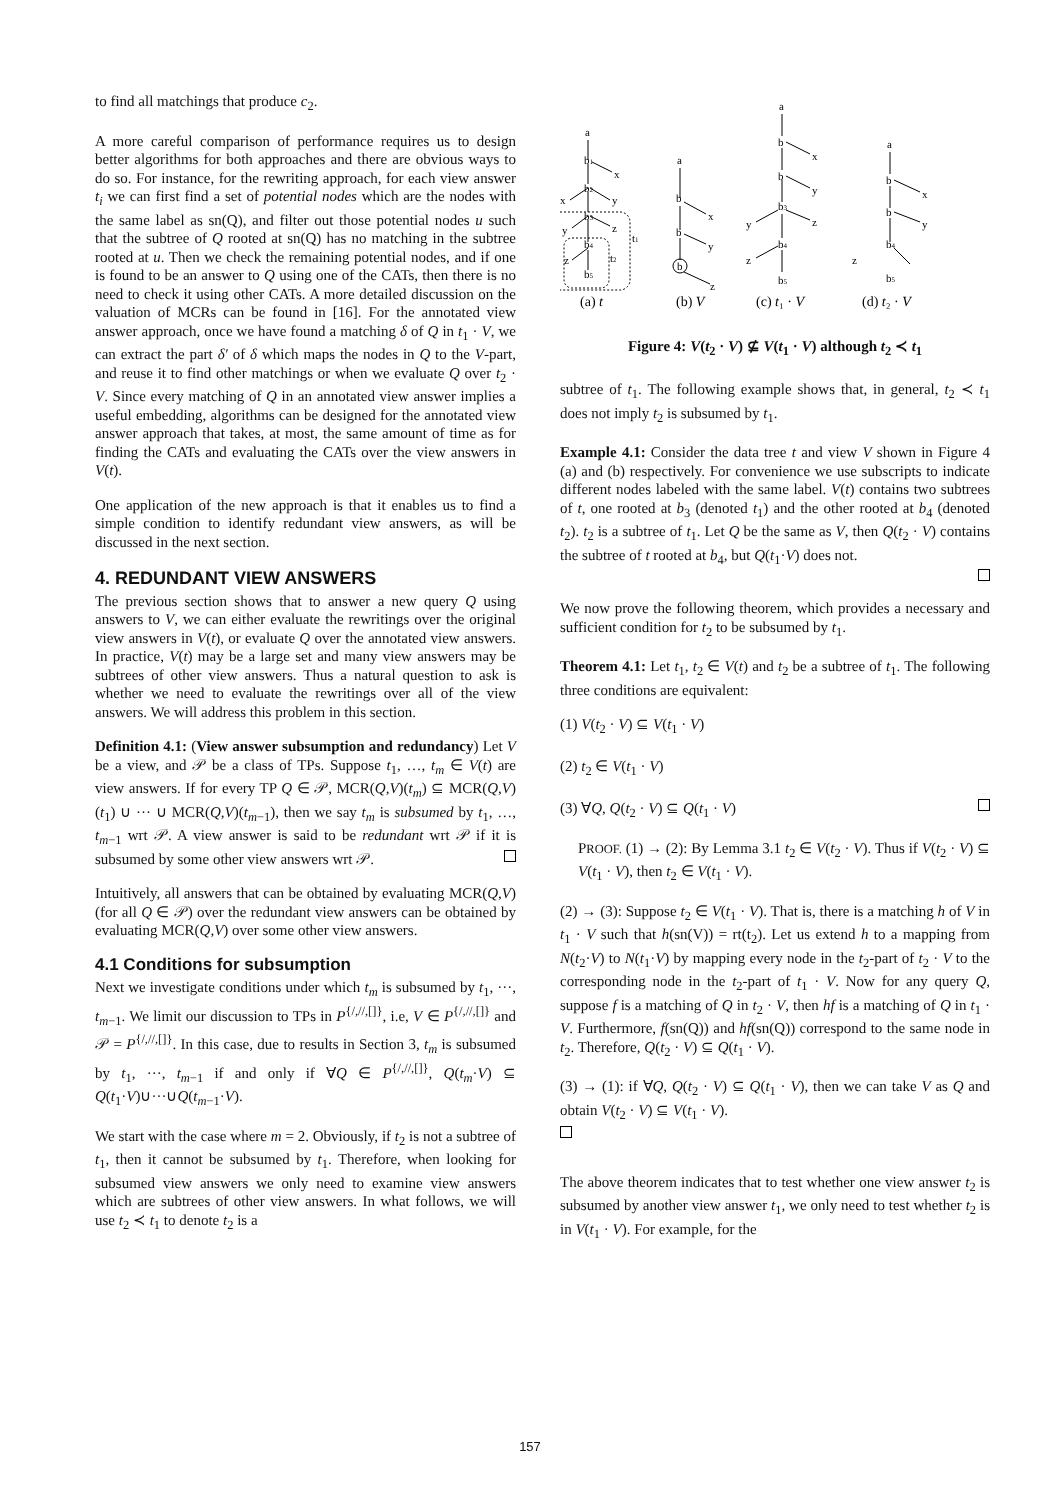to find all matchings that produce c<sub>2</sub>.
A more careful comparison of performance requires us to design better algorithms for both approaches and there are obvious ways to do so. For instance, for the rewriting approach, for each view answer t<sub>i</sub> we can first find a set of potential nodes which are the nodes with the same label as sn(Q), and filter out those potential nodes u such that the subtree of Q rooted at sn(Q) has no matching in the subtree rooted at u. Then we check the remaining potential nodes, and if one is found to be an answer to Q using one of the CATs, then there is no need to check it using other CATs. A more detailed discussion on the valuation of MCRs can be found in [16]. For the annotated view answer approach, once we have found a matching δ of Q in t<sub>1</sub> · V, we can extract the part δ′ of δ which maps the nodes in Q to the V-part, and reuse it to find other matchings or when we evaluate Q over t<sub>2</sub> · V. Since every matching of Q in an annotated view answer implies a useful embedding, algorithms can be designed for the annotated view answer approach that takes, at most, the same amount of time as for finding the CATs and evaluating the CATs over the view answers in V(t).
One application of the new approach is that it enables us to find a simple condition to identify redundant view answers, as will be discussed in the next section.
4. REDUNDANT VIEW ANSWERS
The previous section shows that to answer a new query Q using answers to V, we can either evaluate the rewritings over the original view answers in V(t), or evaluate Q over the annotated view answers. In practice, V(t) may be a large set and many view answers may be subtrees of other view answers. Thus a natural question to ask is whether we need to evaluate the rewritings over all of the view answers. We will address this problem in this section.
Definition 4.1: (View answer subsumption and redundancy) Let V be a view, and 𝒫 be a class of TPs. Suppose t<sub>1</sub>, …, t<sub>m</sub> ∈ V(t) are view answers. If for every TP Q ∈ 𝒫, MCR(Q,V)(t<sub>m</sub>) ⊆ MCR(Q,V)(t<sub>1</sub>) ∪ ··· ∪ MCR(Q,V)(t<sub>m−1</sub>), then we say t<sub>m</sub> is subsumed by t<sub>1</sub>, …, t<sub>m−1</sub> wrt 𝒫. A view answer is said to be redundant wrt 𝒫 if it is subsumed by some other view answers wrt 𝒫.
Intuitively, all answers that can be obtained by evaluating MCR(Q,V) (for all Q ∈ 𝒫) over the redundant view answers can be obtained by evaluating MCR(Q,V) over some other view answers.
4.1 Conditions for subsumption
Next we investigate conditions under which t<sub>m</sub> is subsumed by t<sub>1</sub>, ···, t<sub>m−1</sub>. We limit our discussion to TPs in P<sup>{/,//,[]}</sup>, i.e, V ∈ P<sup>{/,//,[]}</sup> and 𝒫 = P<sup>{/,//,[]}</sup>. In this case, due to results in Section 3, t<sub>m</sub> is subsumed by t<sub>1</sub>, ···, t<sub>m−1</sub> if and only if ∀Q ∈ P<sup>{/,//,[]}</sup>, Q(t<sub>m</sub>·V) ⊆ Q(t<sub>1</sub>·V)∪···∪Q(t<sub>m−1</sub>·V).
We start with the case where m = 2. Obviously, if t<sub>2</sub> is not a subtree of t<sub>1</sub>, then it cannot be subsumed by t<sub>1</sub>. Therefore, when looking for subsumed view answers we only need to examine view answers which are subtrees of other view answers. In what follows, we will use t<sub>2</sub> ≺ t<sub>1</sub> to denote t<sub>2</sub> is a
a
b1
x
b2
x
y
b3
y
z
t1
b4
z
t2
b5
a
b
x
b
y
b
z
a
b
x
b
y
b3
y
z
b4
z
b5
a
b
x
b
y
b4
z
b5
(a) t
(b) V
(c) t₁ · V
(d) t₂ · V
Figure 4: V(t<sub>2</sub> · V) ⊈ V(t<sub>1</sub> · V) although t<sub>2</sub> ≺ t<sub>1</sub>
subtree of t<sub>1</sub>. The following example shows that, in general, t<sub>2</sub> ≺ t<sub>1</sub> does not imply t<sub>2</sub> is subsumed by t<sub>1</sub>.
Example 4.1: Consider the data tree t and view V shown in Figure 4 (a) and (b) respectively. For convenience we use subscripts to indicate different nodes labeled with the same label. V(t) contains two subtrees of t, one rooted at b<sub>3</sub> (denoted t<sub>1</sub>) and the other rooted at b<sub>4</sub> (denoted t<sub>2</sub>). t<sub>2</sub> is a subtree of t<sub>1</sub>. Let Q be the same as V, then Q(t<sub>2</sub> · V) contains the subtree of t rooted at b<sub>4</sub>, but Q(t<sub>1</sub>·V) does not.
We now prove the following theorem, which provides a necessary and sufficient condition for t<sub>2</sub> to be subsumed by t<sub>1</sub>.
Theorem 4.1: Let t<sub>1</sub>, t<sub>2</sub> ∈ V(t) and t<sub>2</sub> be a subtree of t<sub>1</sub>. The following three conditions are equivalent:
(1) V(t<sub>2</sub> · V) ⊆ V(t<sub>1</sub> · V)
(2) t<sub>2</sub> ∈ V(t<sub>1</sub> · V)
(3) ∀Q, Q(t<sub>2</sub> · V) ⊆ Q(t<sub>1</sub> · V)
PROOF. (1) → (2): By Lemma 3.1 t<sub>2</sub> ∈ V(t<sub>2</sub> · V). Thus if V(t<sub>2</sub> · V) ⊆ V(t<sub>1</sub> · V), then t<sub>2</sub> ∈ V(t<sub>1</sub> · V).
(2) → (3): Suppose t<sub>2</sub> ∈ V(t<sub>1</sub> · V). That is, there is a matching h of V in t<sub>1</sub> · V such that h(sn(V)) = rt(t<sub>2</sub>). Let us extend h to a mapping from N(t<sub>2</sub>·V) to N(t<sub>1</sub>·V) by mapping every node in the t<sub>2</sub>-part of t<sub>2</sub> · V to the corresponding node in the t<sub>2</sub>-part of t<sub>1</sub> · V. Now for any query Q, suppose f is a matching of Q in t<sub>2</sub> · V, then hf is a matching of Q in t<sub>1</sub> · V. Furthermore, f(sn(Q)) and hf(sn(Q)) correspond to the same node in t<sub>2</sub>. Therefore, Q(t<sub>2</sub> · V) ⊆ Q(t<sub>1</sub> · V).
(3) → (1): if ∀Q, Q(t<sub>2</sub> · V) ⊆ Q(t<sub>1</sub> · V), then we can take V as Q and obtain V(t<sub>2</sub> · V) ⊆ V(t<sub>1</sub> · V).
The above theorem indicates that to test whether one view answer t<sub>2</sub> is subsumed by another view answer t<sub>1</sub>, we only need to test whether t<sub>2</sub> is in V(t<sub>1</sub> · V). For example, for the
157